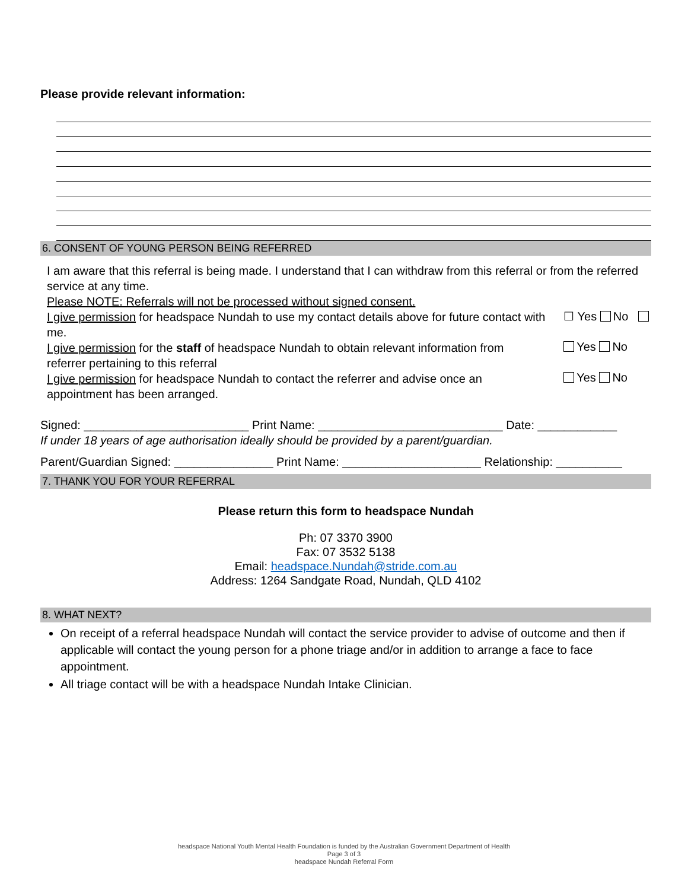Please provide relevant information:
6. CONSENT OF YOUNG PERSON BEING REFERRED
I am aware that this referral is being made. I understand that I can withdraw from this referral or from the referred service at any time.
Please NOTE: Referrals will not be processed without signed consent.
I give permission for headspace Nundah to use my contact details above for future contact with me.
☐ Yes No
I give permission for the staff of headspace Nundah to obtain relevant information from referrer pertaining to this referral
Yes No
I give permission for headspace Nundah to contact the referrer and advise once an appointment has been arranged.
Yes No
Signed: _________________________ Print Name: ____________________________ Date: ____________
If under 18 years of age authorisation ideally should be provided by a parent/guardian.
Parent/Guardian Signed: _______________ Print Name: _____________________ Relationship: __________
7. THANK YOU FOR YOUR REFERRAL
Please return this form to headspace Nundah
Ph: 07 3370 3900
Fax: 07 3532 5138
Email: headspace.Nundah@stride.com.au
Address: 1264 Sandgate Road, Nundah, QLD 4102
8. WHAT NEXT?
On receipt of a referral headspace Nundah will contact the service provider to advise of outcome and then if applicable will contact the young person for a phone triage and/or in addition to arrange a face to face appointment.
All triage contact will be with a headspace Nundah Intake Clinician.
headspace National Youth Mental Health Foundation is funded by the Australian Government Department of Health
Page 3 of 3
headspace Nundah Referral Form